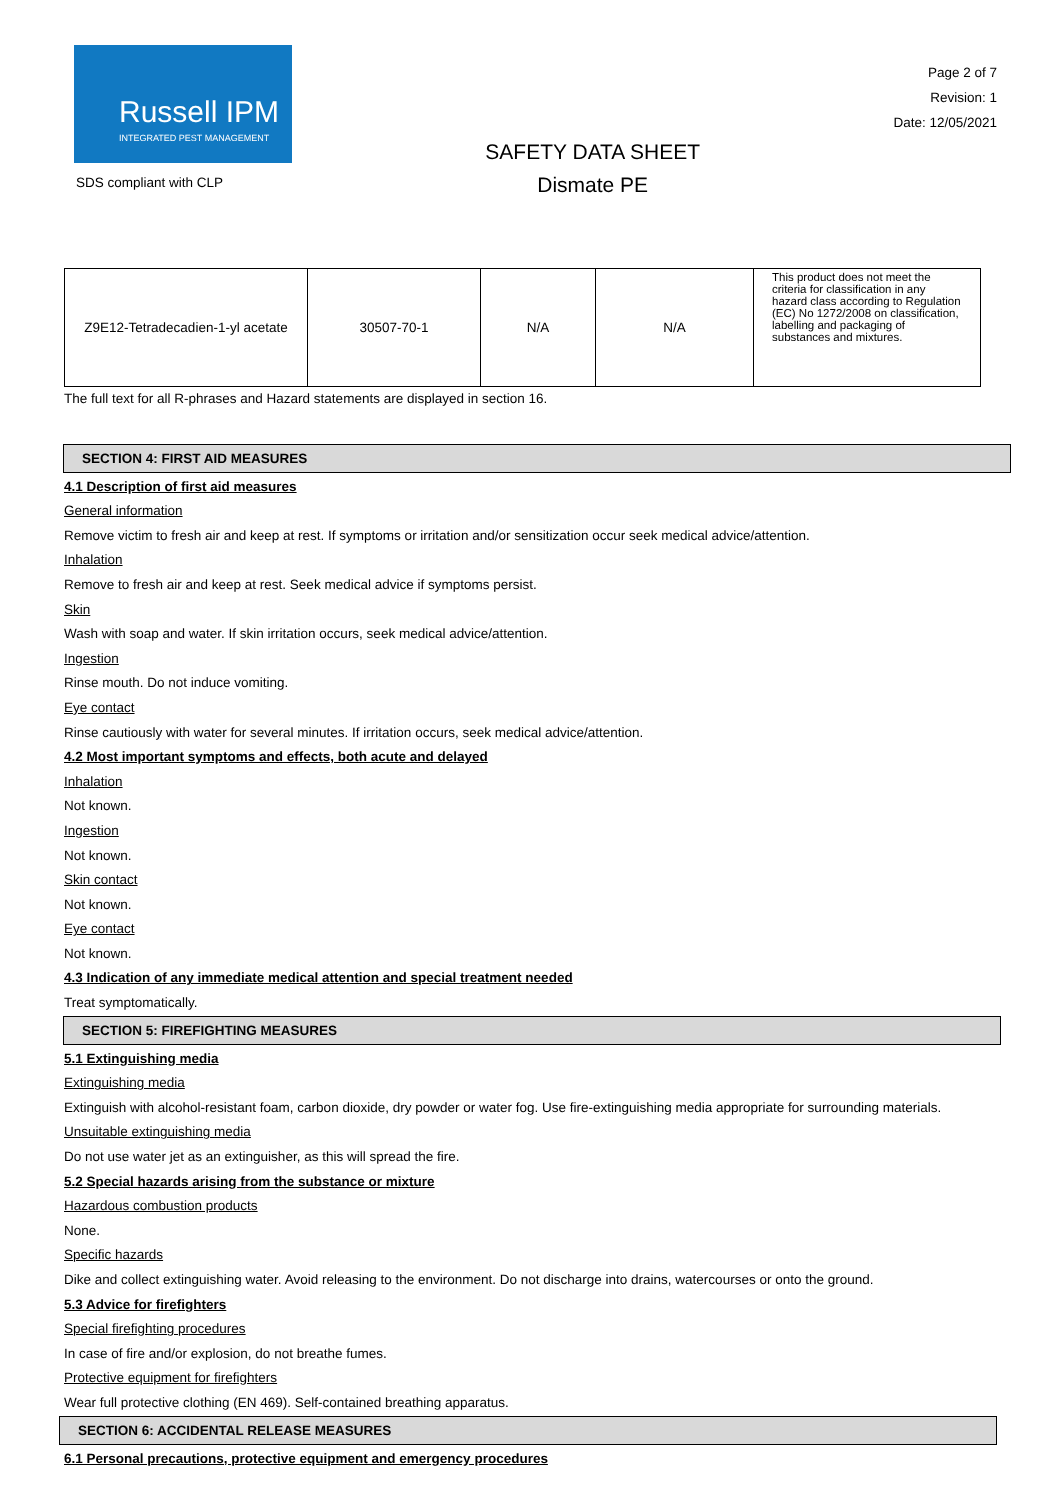Russell IPM
INTEGRATED PEST MANAGEMENT
SDS compliant with CLP
SAFETY DATA SHEET
Dismate PE
Page 2 of 7
Revision: 1
Date: 12/05/2021
| Z9E12-Tetradecadien-1-yl acetate | 30507-70-1 | N/A | N/A | This product does not meet the criteria for classification in any hazard class according to Regulation (EC) No 1272/2008 on classification, labelling and packaging of substances and mixtures. |
The full text for all R-phrases and Hazard statements are displayed in section 16.
SECTION 4: FIRST AID MEASURES
4.1 Description of first aid measures
General information
Remove victim to fresh air and keep at rest. If symptoms or irritation and/or sensitization occur seek medical advice/attention.
Inhalation
Remove to fresh air and keep at rest. Seek medical advice if symptoms persist.
Skin
Wash with soap and water. If skin irritation occurs, seek medical advice/attention.
Ingestion
Rinse mouth. Do not induce vomiting.
Eye contact
Rinse cautiously with water for several minutes. If irritation occurs, seek medical advice/attention.
4.2 Most important symptoms and effects, both acute and delayed
Inhalation
Not known.
Ingestion
Not known.
Skin contact
Not known.
Eye contact
Not known.
4.3 Indication of any immediate medical attention and special treatment needed
Treat symptomatically.
SECTION 5: FIREFIGHTING MEASURES
5.1 Extinguishing media
Extinguishing media
Extinguish with alcohol-resistant foam, carbon dioxide, dry powder or water fog. Use fire-extinguishing media appropriate for surrounding materials.
Unsuitable extinguishing media
Do not use water jet as an extinguisher, as this will spread the fire.
5.2 Special hazards arising from the substance or mixture
Hazardous combustion products
None.
Specific hazards
Dike and collect extinguishing water. Avoid releasing to the environment. Do not discharge into drains, watercourses or onto the ground.
5.3 Advice for firefighters
Special firefighting procedures
In case of fire and/or explosion, do not breathe fumes.
Protective equipment for firefighters
Wear full protective clothing (EN 469). Self-contained breathing apparatus.
SECTION 6: ACCIDENTAL RELEASE MEASURES
6.1 Personal precautions, protective equipment and emergency procedures